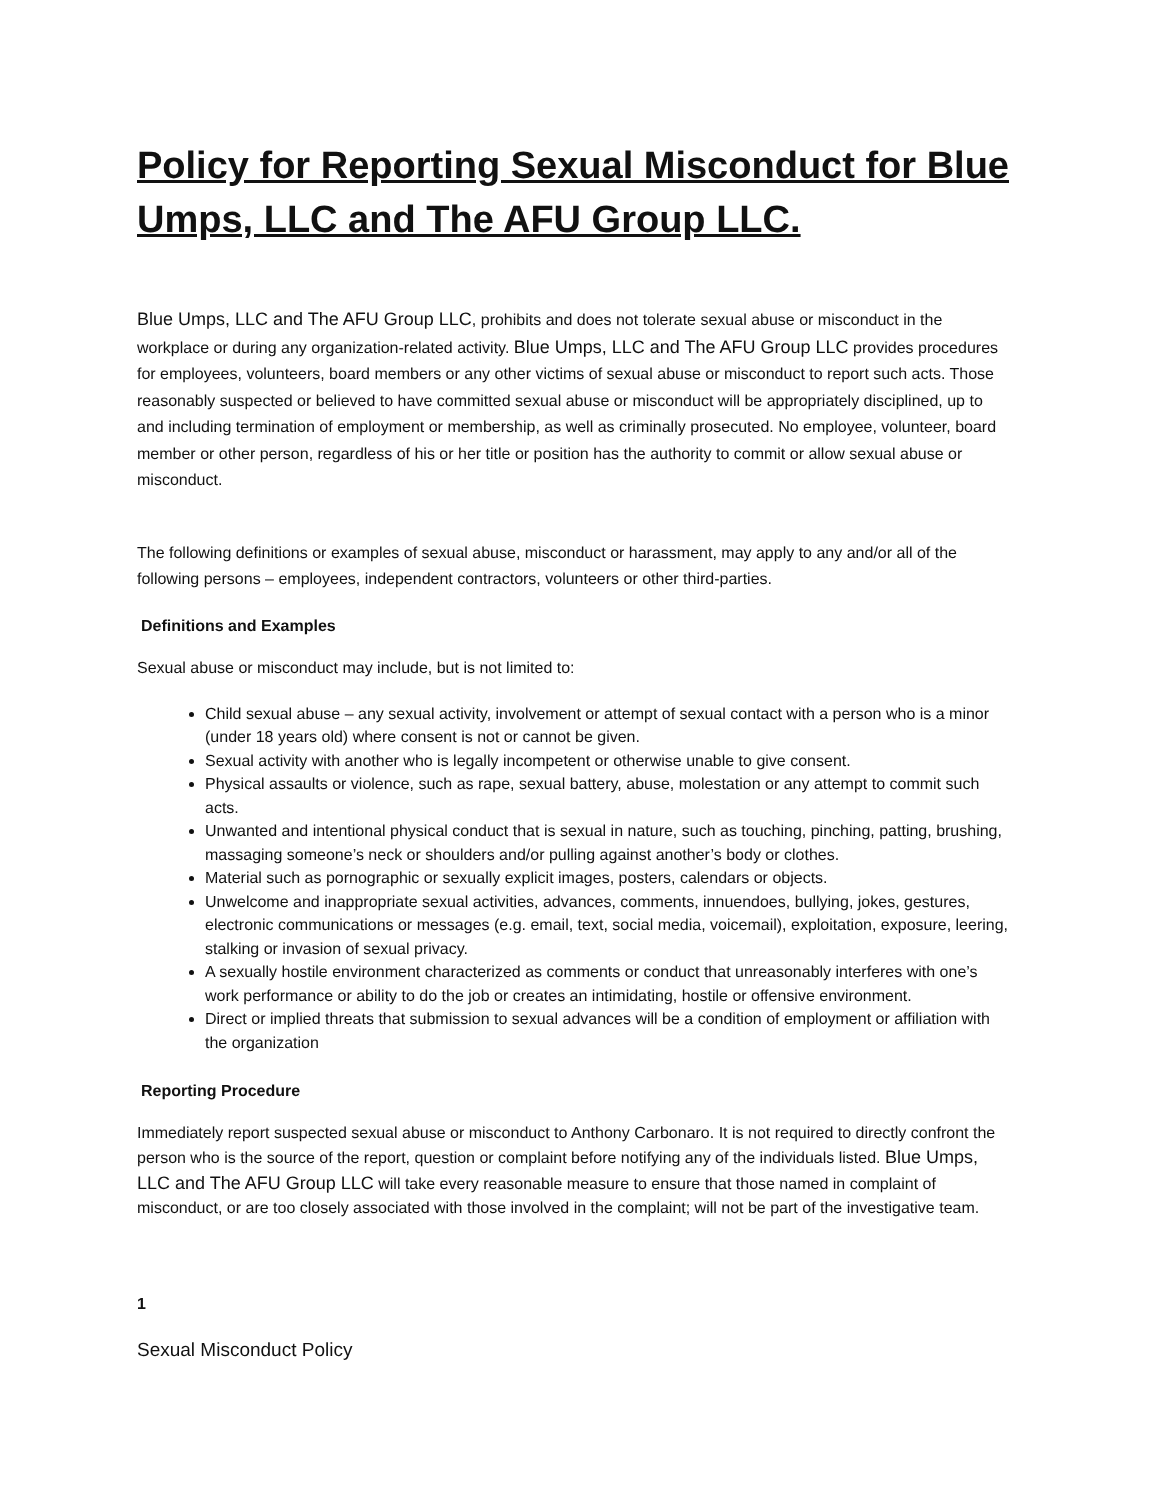Policy for Reporting Sexual Misconduct for Blue Umps, LLC and The AFU Group LLC.
Blue Umps, LLC and The AFU Group LLC, prohibits and does not tolerate sexual abuse or misconduct in the workplace or during any organization-related activity. Blue Umps, LLC and The AFU Group LLC provides procedures for employees, volunteers, board members or any other victims of sexual abuse or misconduct to report such acts. Those reasonably suspected or believed to have committed sexual abuse or misconduct will be appropriately disciplined, up to and including termination of employment or membership, as well as criminally prosecuted. No employee, volunteer, board member or other person, regardless of his or her title or position has the authority to commit or allow sexual abuse or misconduct.
The following definitions or examples of sexual abuse, misconduct or harassment, may apply to any and/or all of the following persons – employees, independent contractors, volunteers or other third-parties.
Definitions and Examples
Sexual abuse or misconduct may include, but is not limited to:
Child sexual abuse – any sexual activity, involvement or attempt of sexual contact with a person who is a minor (under 18 years old) where consent is not or cannot be given.
Sexual activity with another who is legally incompetent or otherwise unable to give consent.
Physical assaults or violence, such as rape, sexual battery, abuse, molestation or any attempt to commit such acts.
Unwanted and intentional physical conduct that is sexual in nature, such as touching, pinching, patting, brushing, massaging someone’s neck or shoulders and/or pulling against another’s body or clothes.
Material such as pornographic or sexually explicit images, posters, calendars or objects.
Unwelcome and inappropriate sexual activities, advances, comments, innuendoes, bullying, jokes, gestures, electronic communications or messages (e.g. email, text, social media, voicemail), exploitation, exposure, leering, stalking or invasion of sexual privacy.
A sexually hostile environment characterized as comments or conduct that unreasonably interferes with one’s work performance or ability to do the job or creates an intimidating, hostile or offensive environment.
Direct or implied threats that submission to sexual advances will be a condition of employment or affiliation with the organization
Reporting Procedure
Immediately report suspected sexual abuse or misconduct to Anthony Carbonaro. It is not required to directly confront the person who is the source of the report, question or complaint before notifying any of the individuals listed. Blue Umps, LLC and The AFU Group LLC will take every reasonable measure to ensure that those named in complaint of misconduct, or are too closely associated with those involved in the complaint; will not be part of the investigative team.
1
Sexual Misconduct Policy